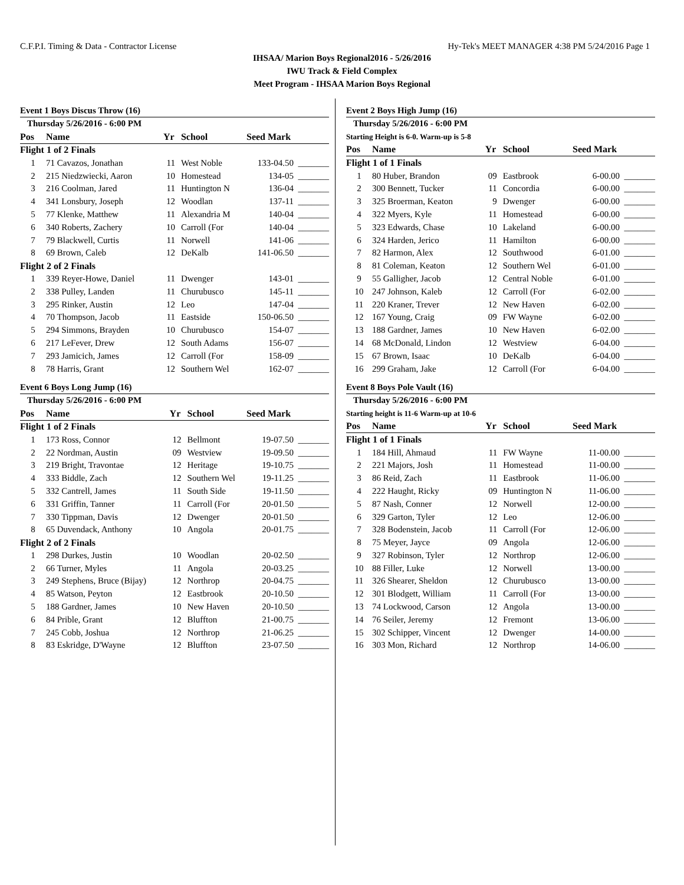C.F.P.I. Timing & Data - Contractor License Hy-Tek's MEET MANAGER 4:38 PM 5/24/2016 Page 1
IHSAA/ Marion Boys Regional2016 - 5/26/2016
IWU Track & Field Complex
Meet Program - IHSAA Marion Boys Regional
Event 1 Boys Discus Throw (16)
| Thursday 5/26/2016 - 6:00 PM | | | | | |
| Pos | Name | Yr | School | Seed Mark | |
| Flight 1 of 2 Finals | | | | | |
| 1 | 71 Cavazos, Jonathan | 11 | West Noble | 133-04.50 | _______ |
| 2 | 215 Niedzwiecki, Aaron | 10 | Homestead | 134-05 | _______ |
| 3 | 216 Coolman, Jared | 11 | Huntington N | 136-04 | _______ |
| 4 | 341 Lonsbury, Joseph | 12 | Woodlan | 137-11 | _______ |
| 5 | 77 Klenke, Matthew | 11 | Alexandria M | 140-04 | _______ |
| 6 | 340 Roberts, Zachery | 10 | Carroll (For | 140-04 | _______ |
| 7 | 79 Blackwell, Curtis | 11 | Norwell | 141-06 | _______ |
| 8 | 69 Brown, Caleb | 12 | DeKalb | 141-06.50 | _______ |
| Flight 2 of 2 Finals | | | | | |
| 1 | 339 Reyer-Howe, Daniel | 11 | Dwenger | 143-01 | _______ |
| 2 | 338 Pulley, Landen | 11 | Churubusco | 145-11 | _______ |
| 3 | 295 Rinker, Austin | 12 | Leo | 147-04 | _______ |
| 4 | 70 Thompson, Jacob | 11 | Eastside | 150-06.50 | _______ |
| 5 | 294 Simmons, Brayden | 10 | Churubusco | 154-07 | _______ |
| 6 | 217 LeFever, Drew | 12 | South Adams | 156-07 | _______ |
| 7 | 293 Jamicich, James | 12 | Carroll (For | 158-09 | _______ |
| 8 | 78 Harris, Grant | 12 | Southern Wel | 162-07 | _______ |
Event 6 Boys Long Jump (16)
| Thursday 5/26/2016 - 6:00 PM | | | | | |
| Pos | Name | Yr | School | Seed Mark | |
| Flight 1 of 2 Finals | | | | | |
| 1 | 173 Ross, Connor | 12 | Bellmont | 19-07.50 | _______ |
| 2 | 22 Nordman, Austin | 09 | Westview | 19-09.50 | _______ |
| 3 | 219 Bright, Travontae | 12 | Heritage | 19-10.75 | _______ |
| 4 | 333 Biddle, Zach | 12 | Southern Wel | 19-11.25 | _______ |
| 5 | 332 Cantrell, James | 11 | South Side | 19-11.50 | _______ |
| 6 | 331 Griffin, Tanner | 11 | Carroll (For | 20-01.50 | _______ |
| 7 | 330 Tippman, Davis | 12 | Dwenger | 20-01.50 | _______ |
| 8 | 65 Duvendack, Anthony | 10 | Angola | 20-01.75 | _______ |
| Flight 2 of 2 Finals | | | | | |
| 1 | 298 Durkes, Justin | 10 | Woodlan | 20-02.50 | _______ |
| 2 | 66 Turner, Myles | 11 | Angola | 20-03.25 | _______ |
| 3 | 249 Stephens, Bruce (Bijay) | 12 | Northrop | 20-04.75 | _______ |
| 4 | 85 Watson, Peyton | 12 | Eastbrook | 20-10.50 | _______ |
| 5 | 188 Gardner, James | 10 | New Haven | 20-10.50 | _______ |
| 6 | 84 Prible, Grant | 12 | Bluffton | 21-00.75 | _______ |
| 7 | 245 Cobb, Joshua | 12 | Northrop | 21-06.25 | _______ |
| 8 | 83 Eskridge, D'Wayne | 12 | Bluffton | 23-07.50 | _______ |
Event 2 Boys High Jump (16)
| Thursday 5/26/2016 - 6:00 PM | | | | | |
| Starting Height is 6-0. Warm-up is 5-8 | | | | | |
| Pos | Name | Yr | School | Seed Mark | |
| Flight 1 of 1 Finals | | | | | |
| 1 | 80 Huber, Brandon | 09 | Eastbrook | 6-00.00 | _______ |
| 2 | 300 Bennett, Tucker | 11 | Concordia | 6-00.00 | _______ |
| 3 | 325 Broerman, Keaton | 9 | Dwenger | 6-00.00 | _______ |
| 4 | 322 Myers, Kyle | 11 | Homestead | 6-00.00 | _______ |
| 5 | 323 Edwards, Chase | 10 | Lakeland | 6-00.00 | _______ |
| 6 | 324 Harden, Jerico | 11 | Hamilton | 6-00.00 | _______ |
| 7 | 82 Harmon, Alex | 12 | Southwood | 6-01.00 | _______ |
| 8 | 81 Coleman, Keaton | 12 | Southern Wel | 6-01.00 | _______ |
| 9 | 55 Galligher, Jacob | 12 | Central Noble | 6-01.00 | _______ |
| 10 | 247 Johnson, Kaleb | 12 | Carroll (For | 6-02.00 | _______ |
| 11 | 220 Kraner, Trever | 12 | New Haven | 6-02.00 | _______ |
| 12 | 167 Young, Craig | 09 | FW Wayne | 6-02.00 | _______ |
| 13 | 188 Gardner, James | 10 | New Haven | 6-02.00 | _______ |
| 14 | 68 McDonald, Lindon | 12 | Westview | 6-04.00 | _______ |
| 15 | 67 Brown, Isaac | 10 | DeKalb | 6-04.00 | _______ |
| 16 | 299 Graham, Jake | 12 | Carroll (For | 6-04.00 | _______ |
Event 8 Boys Pole Vault (16)
| Thursday 5/26/2016 - 6:00 PM | | | | | |
| Starting height is 11-6 Warm-up at 10-6 | | | | | |
| Pos | Name | Yr | School | Seed Mark | |
| Flight 1 of 1 Finals | | | | | |
| 1 | 184 Hill, Ahmaud | 11 | FW Wayne | 11-00.00 | _______ |
| 2 | 221 Majors, Josh | 11 | Homestead | 11-00.00 | _______ |
| 3 | 86 Reid, Zach | 11 | Eastbrook | 11-06.00 | _______ |
| 4 | 222 Haught, Ricky | 09 | Huntington N | 11-06.00 | _______ |
| 5 | 87 Nash, Conner | 12 | Norwell | 12-00.00 | _______ |
| 6 | 329 Garton, Tyler | 12 | Leo | 12-06.00 | _______ |
| 7 | 328 Bodenstein, Jacob | 11 | Carroll (For | 12-06.00 | _______ |
| 8 | 75 Meyer, Jayce | 09 | Angola | 12-06.00 | _______ |
| 9 | 327 Robinson, Tyler | 12 | Northrop | 12-06.00 | _______ |
| 10 | 88 Filler, Luke | 12 | Norwell | 13-00.00 | _______ |
| 11 | 326 Shearer, Sheldon | 12 | Churubusco | 13-00.00 | _______ |
| 12 | 301 Blodgett, William | 11 | Carroll (For | 13-00.00 | _______ |
| 13 | 74 Lockwood, Carson | 12 | Angola | 13-00.00 | _______ |
| 14 | 76 Seiler, Jeremy | 12 | Fremont | 13-06.00 | _______ |
| 15 | 302 Schipper, Vincent | 12 | Dwenger | 14-00.00 | _______ |
| 16 | 303 Mon, Richard | 12 | Northrop | 14-06.00 | _______ |